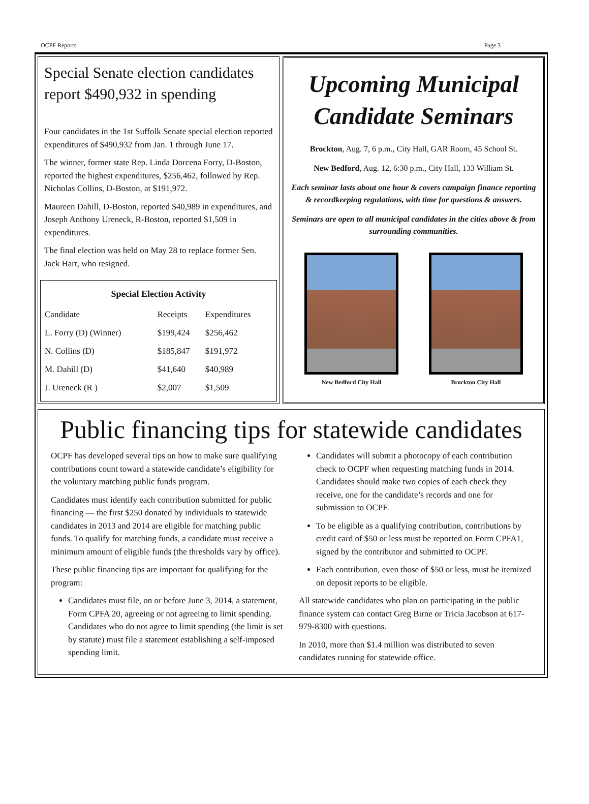OCPF Reports Page 3
Special Senate election candidates report $490,932 in spending
Four candidates in the 1st Suffolk Senate special election reported expenditures of $490,932 from Jan. 1 through June 17.
The winner, former state Rep. Linda Dorcena Forry, D-Boston, reported the highest expenditures, $256,462, followed by Rep. Nicholas Collins, D-Boston, at $191,972.
Maureen Dahill, D-Boston, reported $40,989 in expenditures, and Joseph Anthony Ureneck, R-Boston, reported $1,509 in expenditures.
The final election was held on May 28 to replace former Sen. Jack Hart, who resigned.
Special Election Activity
| Candidate | Receipts | Expenditures |
| --- | --- | --- |
| L. Forry (D) (Winner) | $199,424 | $256,462 |
| N. Collins (D) | $185,847 | $191,972 |
| M. Dahill (D) | $41,640 | $40,989 |
| J. Ureneck (R ) | $2,007 | $1,509 |
Upcoming Municipal Candidate Seminars
Brockton, Aug. 7, 6 p.m., City Hall, GAR Room, 45 School St.
New Bedford, Aug. 12, 6:30 p.m., City Hall, 133 William St.
Each seminar lasts about one hour & covers campaign finance reporting & recordkeeping regulations, with time for questions & answers.
Seminars are open to all municipal candidates in the cities above & from surrounding communities.
New Bedford City Hall Brockton City Hall
Public financing tips for statewide candidates
OCPF has developed several tips on how to make sure qualifying contributions count toward a statewide candidate’s eligibility for the voluntary matching public funds program.
Candidates must identify each contribution submitted for public financing — the first $250 donated by individuals to statewide candidates in 2013 and 2014 are eligible for matching public funds. To qualify for matching funds, a candidate must receive a minimum amount of eligible funds (the thresholds vary by office).
These public financing tips are important for qualifying for the program:
Candidates must file, on or before June 3, 2014, a statement, Form CPFA 20, agreeing or not agreeing to limit spending. Candidates who do not agree to limit spending (the limit is set by statute) must file a statement establishing a self-imposed spending limit.
Candidates will submit a photocopy of each contribution check to OCPF when requesting matching funds in 2014. Candidates should make two copies of each check they receive, one for the candidate’s records and one for submission to OCPF.
To be eligible as a qualifying contribution, contributions by credit card of $50 or less must be reported on Form CPFA1, signed by the contributor and submitted to OCPF.
Each contribution, even those of $50 or less, must be itemized on deposit reports to be eligible.
All statewide candidates who plan on participating in the public finance system can contact Greg Birne or Tricia Jacobson at 617-979-8300 with questions.
In 2010, more than $1.4 million was distributed to seven candidates running for statewide office.